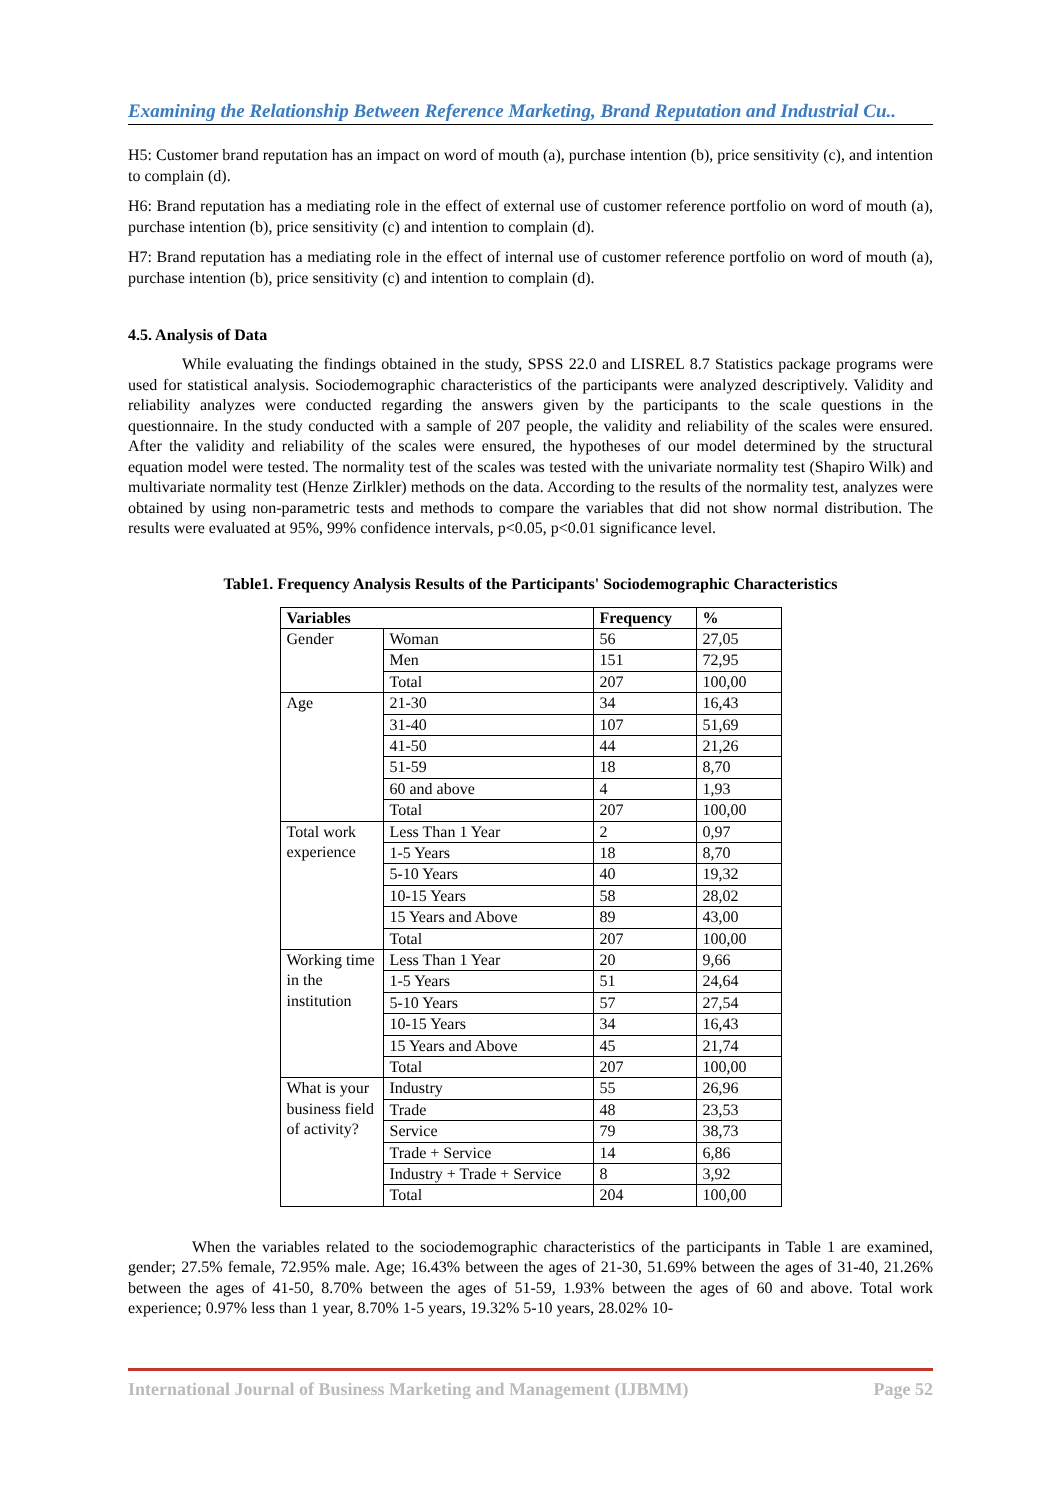Examining the Relationship Between Reference Marketing, Brand Reputation and Industrial Cu..
H5: Customer brand reputation has an impact on word of mouth (a), purchase intention (b), price sensitivity (c), and intention to complain (d).
H6: Brand reputation has a mediating role in the effect of external use of customer reference portfolio on word of mouth (a), purchase intention (b), price sensitivity (c) and intention to complain (d).
H7: Brand reputation has a mediating role in the effect of internal use of customer reference portfolio on word of mouth (a), purchase intention (b), price sensitivity (c) and intention to complain (d).
4.5. Analysis of Data
While evaluating the findings obtained in the study, SPSS 22.0 and LISREL 8.7 Statistics package programs were used for statistical analysis. Sociodemographic characteristics of the participants were analyzed descriptively. Validity and reliability analyzes were conducted regarding the answers given by the participants to the scale questions in the questionnaire. In the study conducted with a sample of 207 people, the validity and reliability of the scales were ensured. After the validity and reliability of the scales were ensured, the hypotheses of our model determined by the structural equation model were tested. The normality test of the scales was tested with the univariate normality test (Shapiro Wilk) and multivariate normality test (Henze Zirlkler) methods on the data. According to the results of the normality test, analyzes were obtained by using non-parametric tests and methods to compare the variables that did not show normal distribution. The results were evaluated at 95%, 99% confidence intervals, p<0.05, p<0.01 significance level.
Table1. Frequency Analysis Results of the Participants' Sociodemographic Characteristics
| Variables | | Frequency | % |
| --- | --- | --- | --- |
| Gender | Woman | 56 | 27,05 |
| | Men | 151 | 72,95 |
| | Total | 207 | 100,00 |
| Age | 21-30 | 34 | 16,43 |
| | 31-40 | 107 | 51,69 |
| | 41-50 | 44 | 21,26 |
| | 51-59 | 18 | 8,70 |
| | 60 and above | 4 | 1,93 |
| | Total | 207 | 100,00 |
| Total work experience | Less Than 1 Year | 2 | 0,97 |
| | 1-5 Years | 18 | 8,70 |
| | 5-10 Years | 40 | 19,32 |
| | 10-15 Years | 58 | 28,02 |
| | 15 Years and Above | 89 | 43,00 |
| | Total | 207 | 100,00 |
| Working time in the institution | Less Than 1 Year | 20 | 9,66 |
| | 1-5 Years | 51 | 24,64 |
| | 5-10 Years | 57 | 27,54 |
| | 10-15 Years | 34 | 16,43 |
| | 15 Years and Above | 45 | 21,74 |
| | Total | 207 | 100,00 |
| What is your business field of activity? | Industry | 55 | 26,96 |
| | Trade | 48 | 23,53 |
| | Service | 79 | 38,73 |
| | Trade + Service | 14 | 6,86 |
| | Industry + Trade + Service | 8 | 3,92 |
| | Total | 204 | 100,00 |
When the variables related to the sociodemographic characteristics of the participants in Table 1 are examined, gender; 27.5% female, 72.95% male. Age; 16.43% between the ages of 21-30, 51.69% between the ages of 31-40, 21.26% between the ages of 41-50, 8.70% between the ages of 51-59, 1.93% between the ages of 60 and above. Total work experience; 0.97% less than 1 year, 8.70% 1-5 years, 19.32% 5-10 years, 28.02% 10-
International Journal of Business Marketing and Management (IJBMM) Page 52